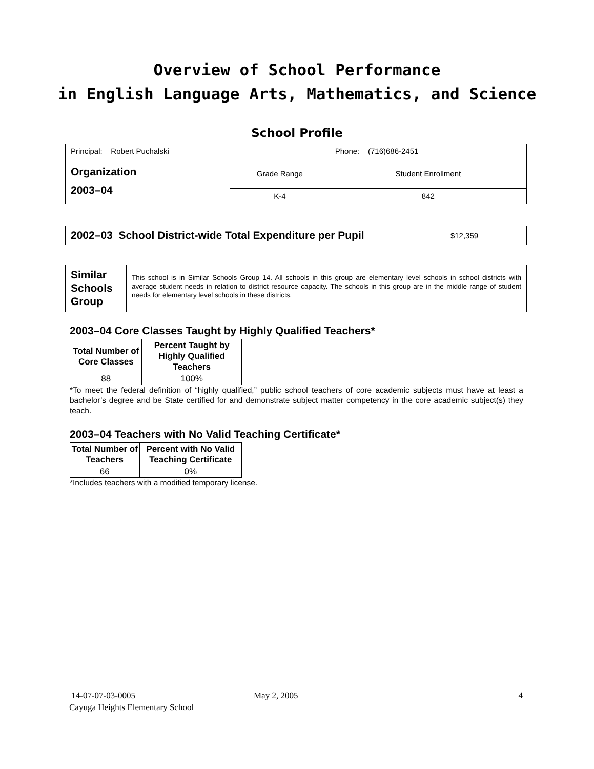Overview of School Performance
in English Language Arts, Mathematics, and Science
School Profile
| Principal: Robert Puchalski | | Phone: (716)686-2451 |
| Organization 2003–04 | Grade Range | Student Enrollment |
| | K-4 | 842 |
| 2002–03 School District-wide Total Expenditure per Pupil | $12,359 |
| Similar Schools Group | This school is in Similar Schools Group 14. All schools in this group are elementary level schools in school districts with average student needs in relation to district resource capacity. The schools in this group are in the middle range of student needs for elementary level schools in these districts. |
2003–04 Core Classes Taught by Highly Qualified Teachers*
| Total Number of Core Classes | Percent Taught by Highly Qualified Teachers |
| --- | --- |
| 88 | 100% |
*To meet the federal definition of “highly qualified,” public school teachers of core academic subjects must have at least a bachelor’s degree and be State certified for and demonstrate subject matter competency in the core academic subject(s) they teach.
2003–04 Teachers with No Valid Teaching Certificate*
| Total Number of Teachers | Percent with No Valid Teaching Certificate |
| --- | --- |
| 66 | 0% |
*Includes teachers with a modified temporary license.
14-07-07-03-0005 May 2, 2005 4
Cayuga Heights Elementary School